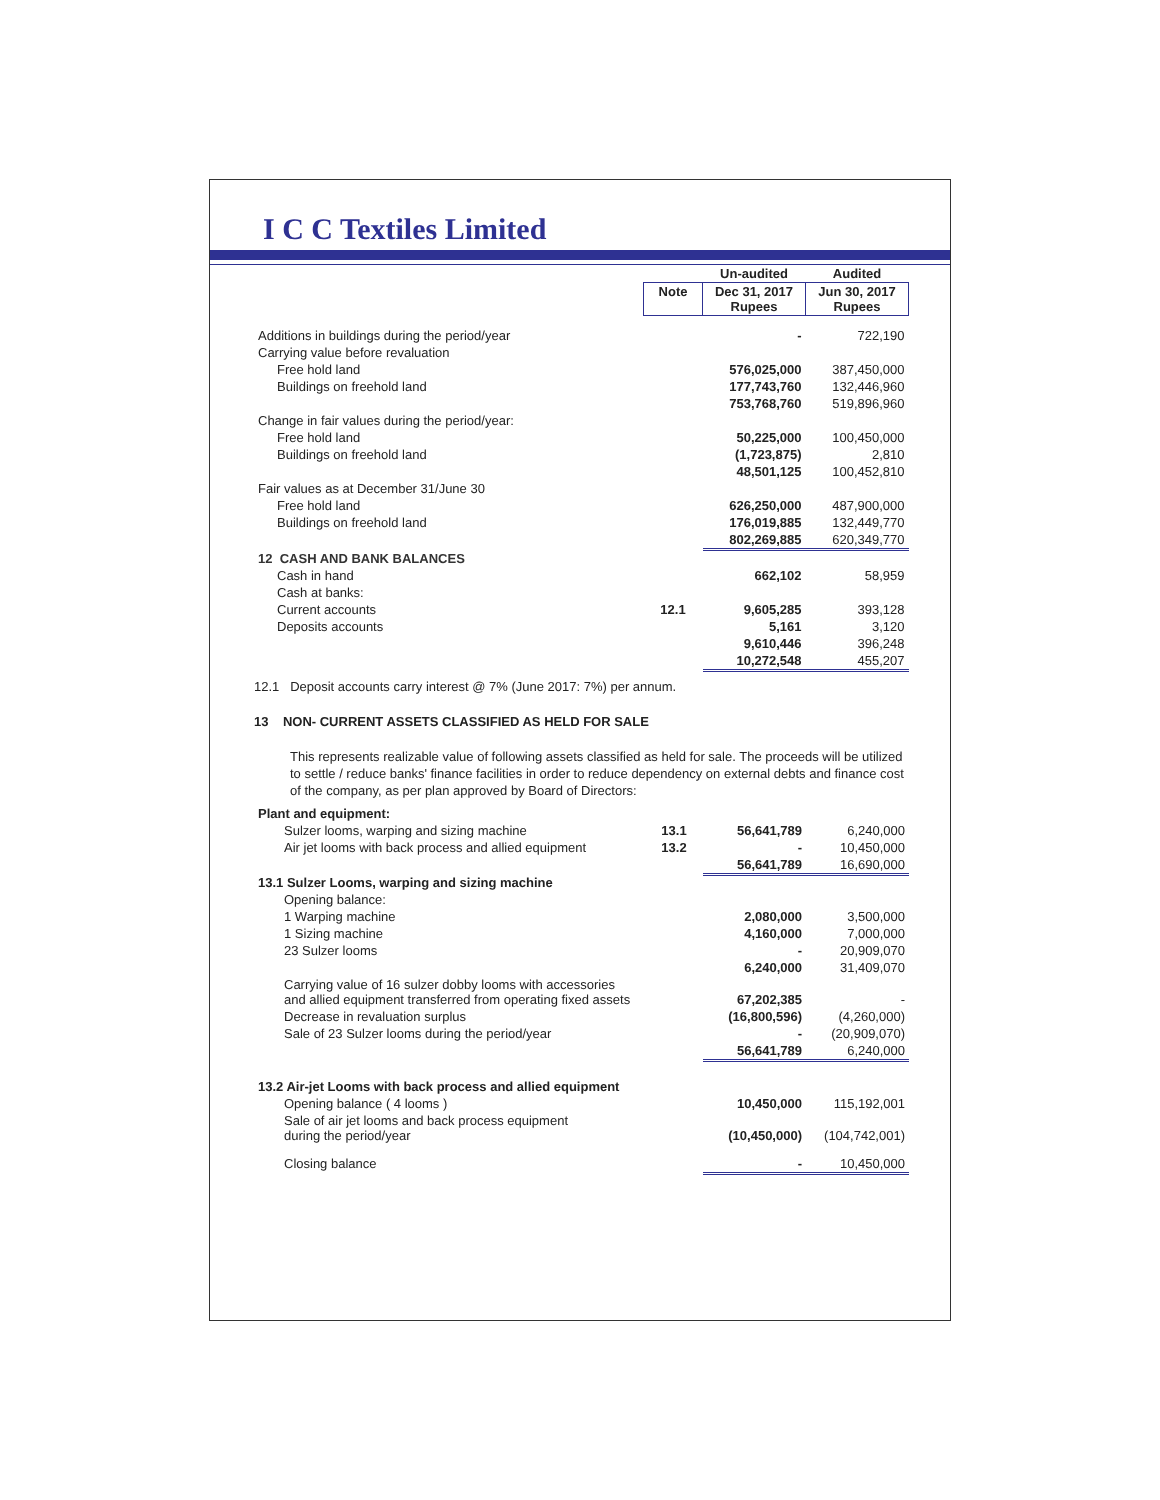I C C Textiles Limited
| | | Un-audited | Audited |
| --- | --- | --- | --- |
| | Note | Dec 31, 2017 Rupees | Jun 30, 2017 Rupees |
| Additions in buildings during the period/year | | - | 722,190 |
| Carrying value before revaluation | | | |
| Free hold land | | 576,025,000 | 387,450,000 |
| Buildings on freehold land | | 177,743,760 | 132,446,960 |
| | | 753,768,760 | 519,896,960 |
| Change in fair values during the period/year: | | | |
| Free hold land | | 50,225,000 | 100,450,000 |
| Buildings on freehold land | | (1,723,875) | 2,810 |
| | | 48,501,125 | 100,452,810 |
| Fair values as at December 31/June 30 | | | |
| Free hold land | | 626,250,000 | 487,900,000 |
| Buildings on freehold land | | 176,019,885 | 132,449,770 |
| | | 802,269,885 | 620,349,770 |
| 12 CASH AND BANK BALANCES | | | |
| Cash in hand | | 662,102 | 58,959 |
| Cash at banks: | | | |
| Current accounts | 12.1 | 9,605,285 | 393,128 |
| Deposits accounts | | 5,161 | 3,120 |
| | | 9,610,446 | 396,248 |
| | | 10,272,548 | 455,207 |
12.1 Deposit accounts carry interest @ 7% (June 2017: 7%) per annum.
13 NON- CURRENT ASSETS CLASSIFIED AS HELD FOR SALE
This represents realizable value of following assets classified as held for sale. The proceeds will be utilized to settle / reduce banks' finance facilities in order to reduce dependency on external debts and finance cost of the company, as per plan approved by Board of Directors:
| Plant and equipment: | | | |
| Sulzer looms, warping and sizing machine | 13.1 | 56,641,789 | 6,240,000 |
| Air jet looms with back process and allied equipment | 13.2 | - | 10,450,000 |
| | | 56,641,789 | 16,690,000 |
| 13.1 Sulzer Looms, warping and sizing machine | | | |
| Opening balance: | | | |
| 1 Warping machine | | 2,080,000 | 3,500,000 |
| 1 Sizing machine | | 4,160,000 | 7,000,000 |
| 23 Sulzer looms | | - | 20,909,070 |
| | | 6,240,000 | 31,409,070 |
| Carrying value of 16 sulzer dobby looms with accessories and allied equipment transferred from operating fixed assets | | 67,202,385 | - |
| Decrease in revaluation surplus | | (16,800,596) | (4,260,000) |
| Sale of 23 Sulzer looms during the period/year | | - | (20,909,070) |
| | | 56,641,789 | 6,240,000 |
| 13.2 Air-jet Looms with back process and allied equipment | | | |
| Opening balance ( 4 looms ) | | 10,450,000 | 115,192,001 |
| Sale of air jet looms and back process equipment during the period/year | | (10,450,000) | (104,742,001) |
| Closing balance | | - | 10,450,000 |